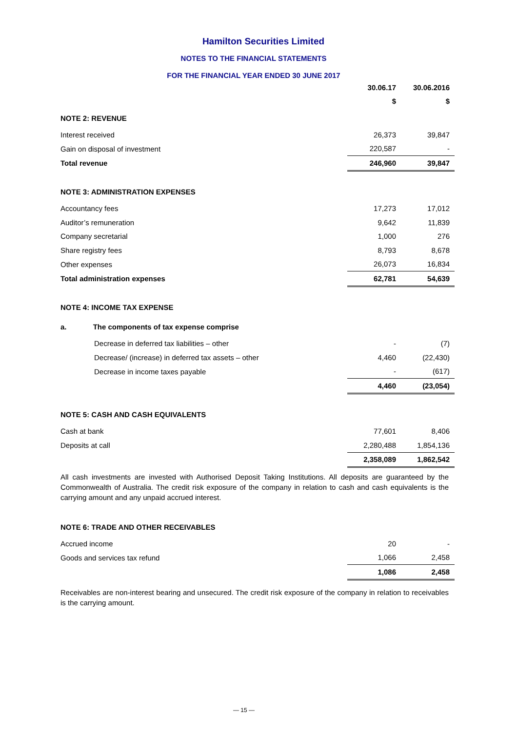Hamilton Securities Limited
NOTES TO THE FINANCIAL STATEMENTS
FOR THE FINANCIAL YEAR ENDED 30 JUNE 2017
| | 30.06.17 | 30.06.2016 |
| --- | --- | --- |
| | $ | $ |
| NOTE 2: REVENUE | | |
| Interest received | 26,373 | 39,847 |
| Gain on disposal of investment | 220,587 | - |
| Total revenue | 246,960 | 39,847 |
| NOTE 3: ADMINISTRATION EXPENSES | | |
| Accountancy fees | 17,273 | 17,012 |
| Auditor’s remuneration | 9,642 | 11,839 |
| Company secretarial | 1,000 | 276 |
| Share registry fees | 8,793 | 8,678 |
| Other expenses | 26,073 | 16,834 |
| Total administration expenses | 62,781 | 54,639 |
| NOTE 4: INCOME TAX EXPENSE | | |
| a. The components of tax expense comprise | | |
| Decrease in deferred tax liabilities – other | - | (7) |
| Decrease/ (increase) in deferred tax assets – other | 4,460 | (22,430) |
| Decrease in income taxes payable | - | (617) |
| | 4,460 | (23,054) |
| NOTE 5: CASH AND CASH EQUIVALENTS | | |
| Cash at bank | 77,601 | 8,406 |
| Deposits at call | 2,280,488 | 1,854,136 |
| | 2,358,089 | 1,862,542 |
All cash investments are invested with Authorised Deposit Taking Institutions. All deposits are guaranteed by the Commonwealth of Australia. The credit risk exposure of the company in relation to cash and cash equivalents is the carrying amount and any unpaid accrued interest.
| NOTE 6: TRADE AND OTHER RECEIVABLES | | |
| Accrued income | 20 | - |
| Goods and services tax refund | 1,066 | 2,458 |
| | 1,086 | 2,458 |
Receivables are non-interest bearing and unsecured. The credit risk exposure of the company in relation to receivables is the carrying amount.
— 15 —